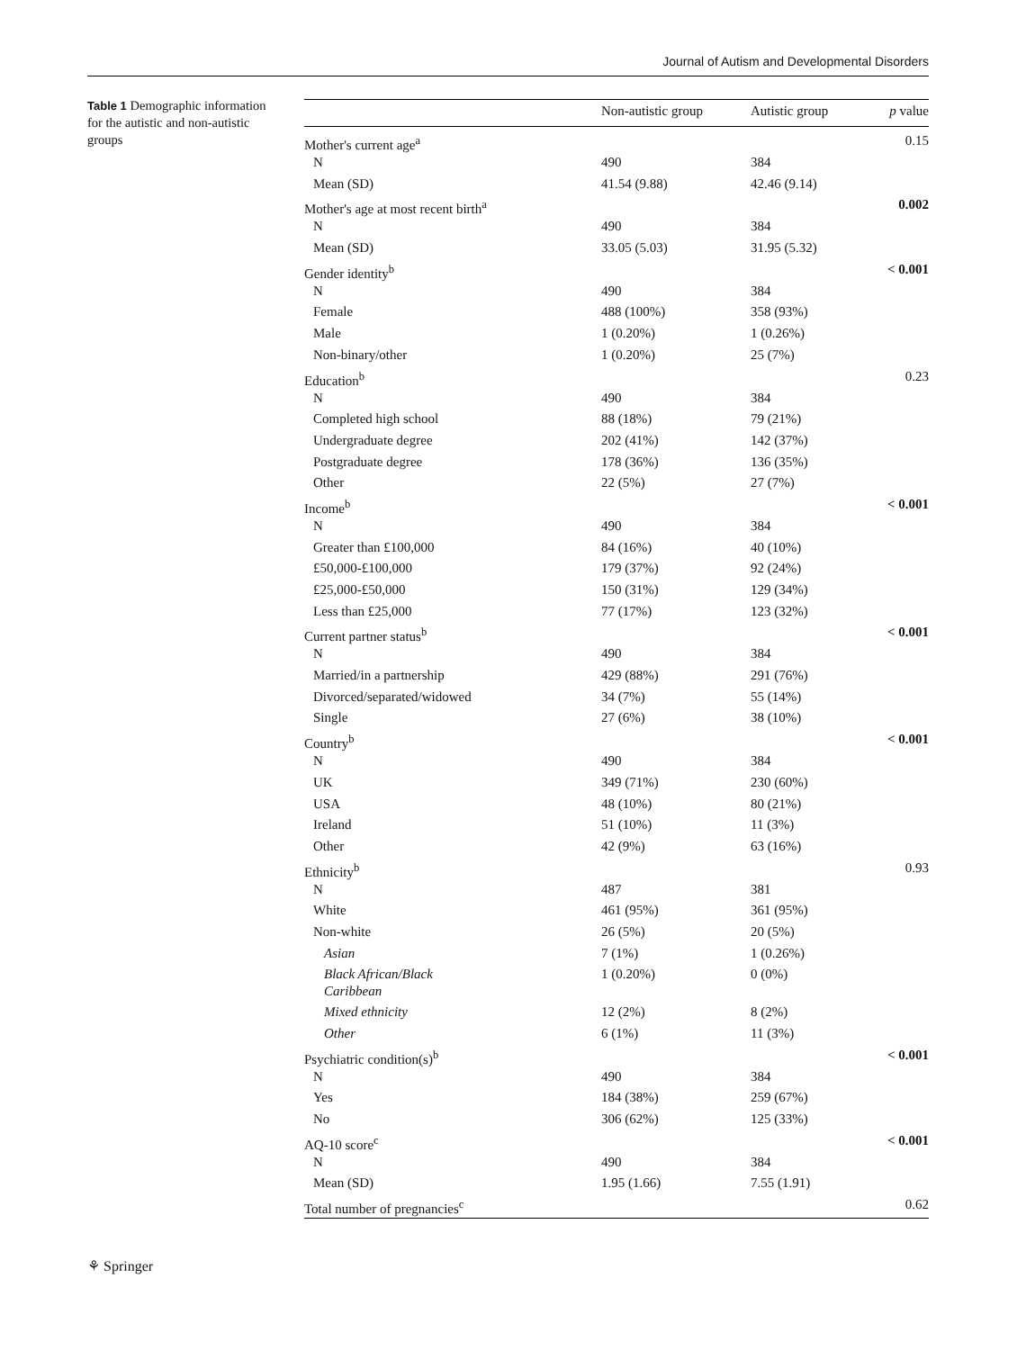Journal of Autism and Developmental Disorders
Table 1 Demographic information for the autistic and non-autistic groups
| | Non-autistic group | Autistic group | p value |
| --- | --- | --- | --- |
| Mother's current age<sup>a</sup> | | | 0.15 |
| N | 490 | 384 | |
| Mean (SD) | 41.54 (9.88) | 42.46 (9.14) | |
| Mother's age at most recent birth<sup>a</sup> | | | 0.002 |
| N | 490 | 384 | |
| Mean (SD) | 33.05 (5.03) | 31.95 (5.32) | |
| Gender identity<sup>b</sup> | | | < 0.001 |
| N | 490 | 384 | |
| Female | 488 (100%) | 358 (93%) | |
| Male | 1 (0.20%) | 1 (0.26%) | |
| Non-binary/other | 1 (0.20%) | 25 (7%) | |
| Education<sup>b</sup> | | | 0.23 |
| N | 490 | 384 | |
| Completed high school | 88 (18%) | 79 (21%) | |
| Undergraduate degree | 202 (41%) | 142 (37%) | |
| Postgraduate degree | 178 (36%) | 136 (35%) | |
| Other | 22 (5%) | 27 (7%) | |
| Income<sup>b</sup> | | | < 0.001 |
| N | 490 | 384 | |
| Greater than £100,000 | 84 (16%) | 40 (10%) | |
| £50,000-£100,000 | 179 (37%) | 92 (24%) | |
| £25,000-£50,000 | 150 (31%) | 129 (34%) | |
| Less than £25,000 | 77 (17%) | 123 (32%) | |
| Current partner status<sup>b</sup> | | | < 0.001 |
| N | 490 | 384 | |
| Married/in a partnership | 429 (88%) | 291 (76%) | |
| Divorced/separated/widowed | 34 (7%) | 55 (14%) | |
| Single | 27 (6%) | 38 (10%) | |
| Country<sup>b</sup> | | | < 0.001 |
| N | 490 | 384 | |
| UK | 349 (71%) | 230 (60%) | |
| USA | 48 (10%) | 80 (21%) | |
| Ireland | 51 (10%) | 11 (3%) | |
| Other | 42 (9%) | 63 (16%) | |
| Ethnicity<sup>b</sup> | | | 0.93 |
| N | 487 | 381 | |
| White | 461 (95%) | 361 (95%) | |
| Non-white | 26 (5%) | 20 (5%) | |
| Asian | 7 (1%) | 1 (0.26%) | |
| Black African/Black Caribbean | 1 (0.20%) | 0 (0%) | |
| Mixed ethnicity | 12 (2%) | 8 (2%) | |
| Other | 6 (1%) | 11 (3%) | |
| Psychiatric condition(s)<sup>b</sup> | | | < 0.001 |
| N | 490 | 384 | |
| Yes | 184 (38%) | 259 (67%) | |
| No | 306 (62%) | 125 (33%) | |
| AQ-10 score<sup>c</sup> | | | < 0.001 |
| N | 490 | 384 | |
| Mean (SD) | 1.95 (1.66) | 7.55 (1.91) | |
| Total number of pregnancies<sup>c</sup> | | | 0.62 |
⚘ Springer